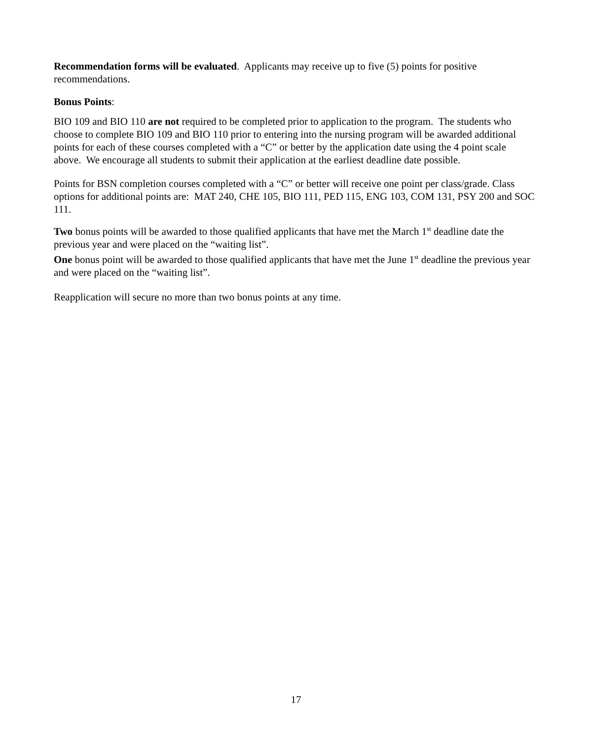Recommendation forms will be evaluated. Applicants may receive up to five (5) points for positive recommendations.
Bonus Points:
BIO 109 and BIO 110 are not required to be completed prior to application to the program. The students who choose to complete BIO 109 and BIO 110 prior to entering into the nursing program will be awarded additional points for each of these courses completed with a “C” or better by the application date using the 4 point scale above. We encourage all students to submit their application at the earliest deadline date possible.
Points for BSN completion courses completed with a “C” or better will receive one point per class/grade. Class options for additional points are: MAT 240, CHE 105, BIO 111, PED 115, ENG 103, COM 131, PSY 200 and SOC 111.
Two bonus points will be awarded to those qualified applicants that have met the March 1<sup>st</sup> deadline date the previous year and were placed on the “waiting list”.
One bonus point will be awarded to those qualified applicants that have met the June 1<sup>st</sup> deadline the previous year and were placed on the “waiting list”.
Reapplication will secure no more than two bonus points at any time.
17